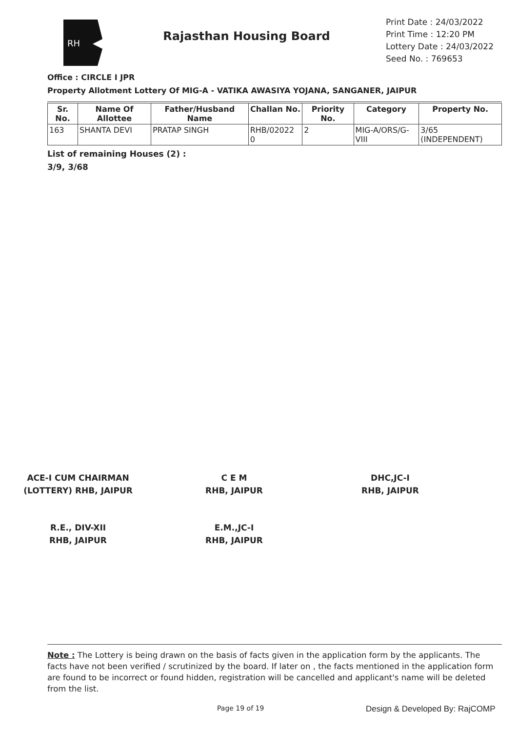RH
Rajasthan Housing Board
Print Date : 24/03/2022
Print Time : 12:20 PM
Lottery Date : 24/03/2022
Seed No. : 769653
Office : CIRCLE I JPR
Property Allotment Lottery Of MIG-A - VATIKA AWASIYA YOJANA, SANGANER, JAIPUR
| Sr. No. | Name Of Allottee | Father/Husband Name | Challan No. | Priority No. | Category | Property No. |
| --- | --- | --- | --- | --- | --- | --- |
| 163 | SHANTA DEVI | PRATAP SINGH | RHB/02022 0 | 2 | MIG-A/ORS/G-VIII | 3/65 (INDEPENDENT) |
List of remaining Houses (2) :
3/9, 3/68
ACE-I CUM CHAIRMAN
(LOTTERY) RHB, JAIPUR
C E M
RHB, JAIPUR
DHC,JC-I
RHB, JAIPUR
R.E., DIV-XII
RHB, JAIPUR
E.M.,JC-I
RHB, JAIPUR
Note : The Lottery is being drawn on the basis of facts given in the application form by the applicants. The facts have not been verified / scrutinized by the board. If later on , the facts mentioned in the application form are found to be incorrect or found hidden, registration will be cancelled and applicant's name will be deleted from the list.
Page 19 of 19 Design & Developed By: RajCOMP